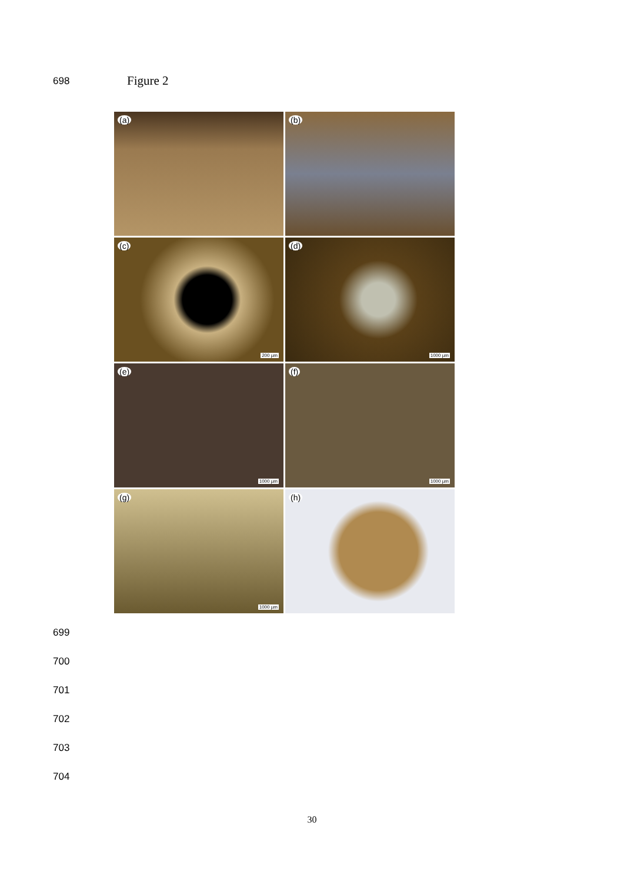698 Figure 2
(a)
(b)
(c)
200 µm
(d)
1000 µm
(e)
1000 µm
(f)
1000 µm
(g)
1000 µm
(h)
699
700
701
702
703
704
30